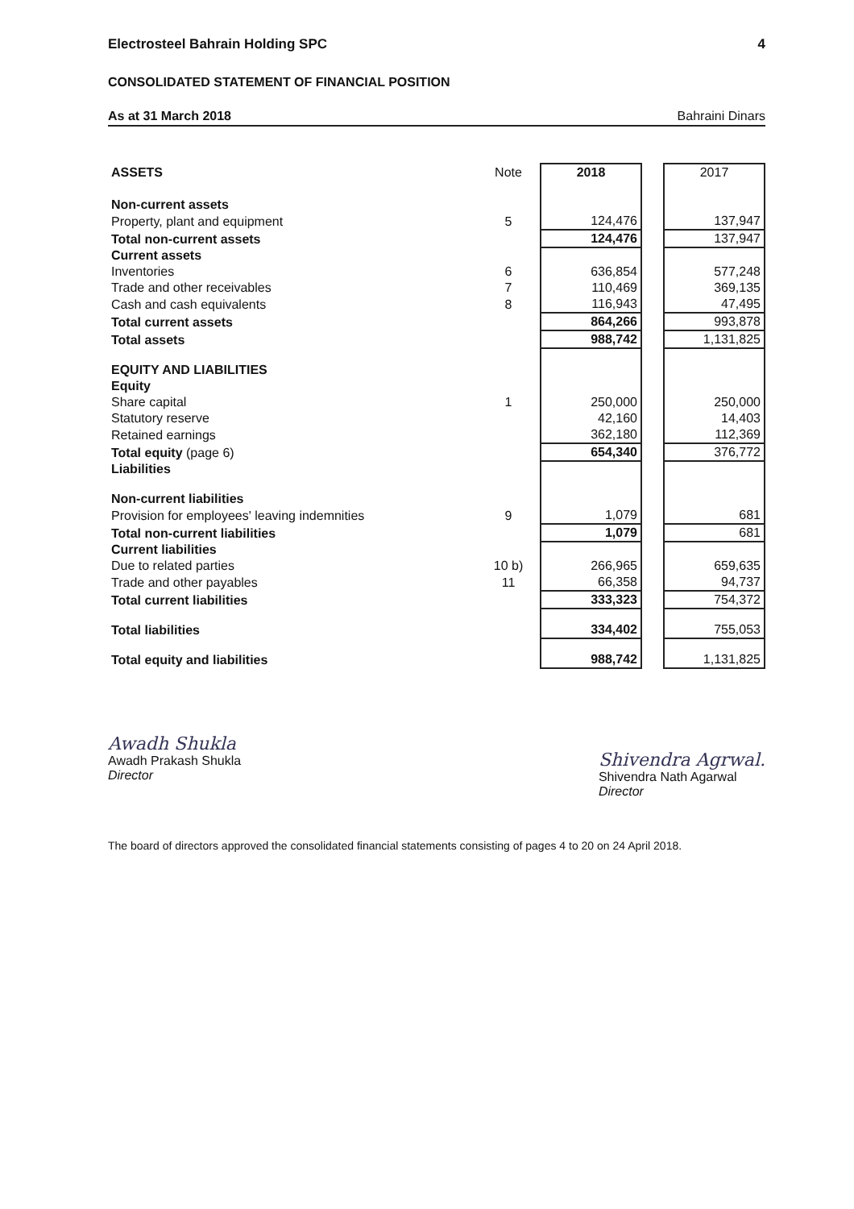Electrosteel Bahrain Holding SPC 4
CONSOLIDATED STATEMENT OF FINANCIAL POSITION
As at 31 March 2018 Bahraini Dinars
| ASSETS | Note | 2018 | | 2017 |
| --- | --- | --- | --- | --- |
| Non-current assets | | | | |
| Property, plant and equipment | 5 | 124,476 | | 137,947 |
| Total non-current assets | | 124,476 | | 137,947 |
| Current assets | | | | |
| Inventories | 6 | 636,854 | | 577,248 |
| Trade and other receivables | 7 | 110,469 | | 369,135 |
| Cash and cash equivalents | 8 | 116,943 | | 47,495 |
| Total current assets | | 864,266 | | 993,878 |
| Total assets | | 988,742 | | 1,131,825 |
| EQUITY AND LIABILITIES | | | | |
| Equity | | | | |
| Share capital | 1 | 250,000 | | 250,000 |
| Statutory reserve | | 42,160 | | 14,403 |
| Retained earnings | | 362,180 | | 112,369 |
| Total equity (page 6) | | 654,340 | | 376,772 |
| Liabilities | | | | |
| Non-current liabilities | | | | |
| Provision for employees' leaving indemnities | 9 | 1,079 | | 681 |
| Total non-current liabilities | | 1,079 | | 681 |
| Current liabilities | | | | |
| Due to related parties | 10 b) | 266,965 | | 659,635 |
| Trade and other payables | 11 | 66,358 | | 94,737 |
| Total current liabilities | | 333,323 | | 754,372 |
| Total liabilities | | 334,402 | | 755,053 |
| Total equity and liabilities | | 988,742 | | 1,131,825 |
Awadh Shukla
Awadh Prakash Shukla
Director
Shivendra Agrwal.
Shivendra Nath Agarwal
Director
The board of directors approved the consolidated financial statements consisting of pages 4 to 20 on 24 April 2018.